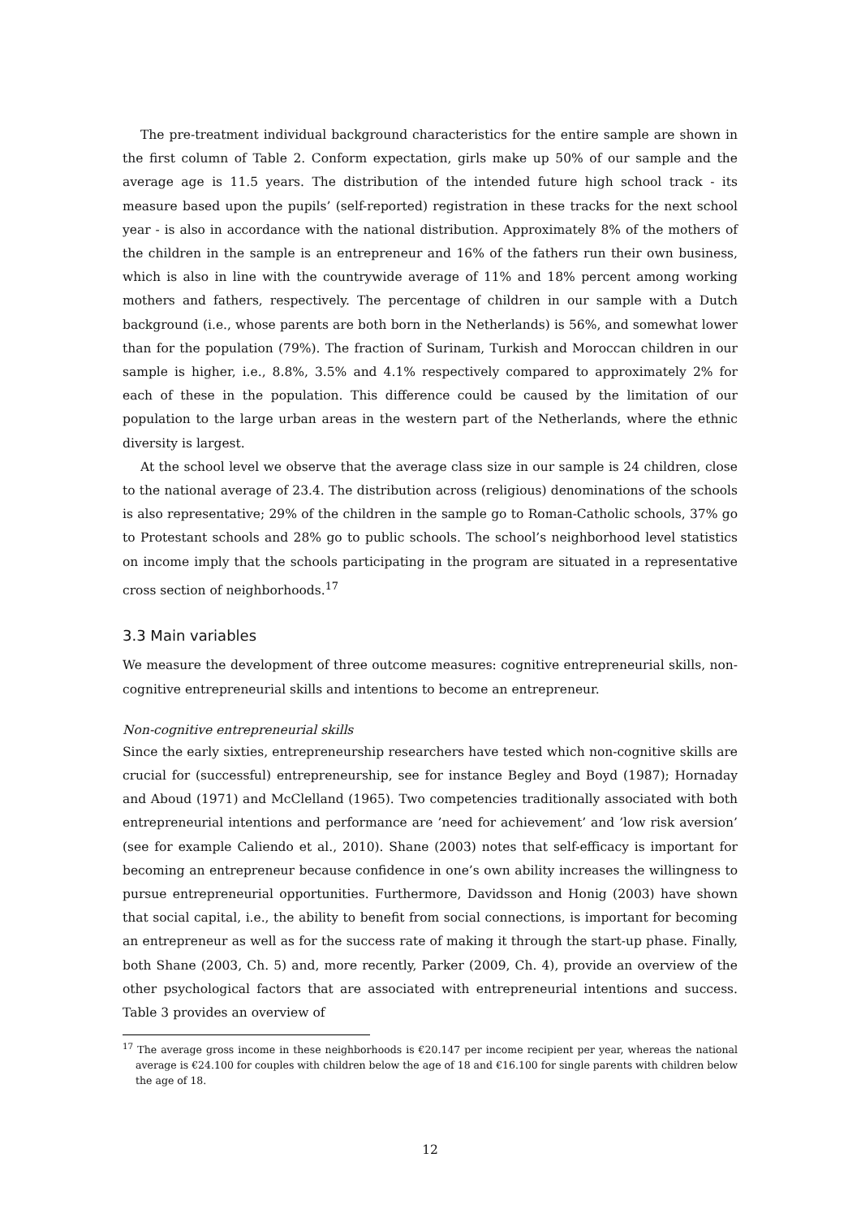The pre-treatment individual background characteristics for the entire sample are shown in the first column of Table 2. Conform expectation, girls make up 50% of our sample and the average age is 11.5 years. The distribution of the intended future high school track - its measure based upon the pupils’ (self-reported) registration in these tracks for the next school year - is also in accordance with the national distribution. Approximately 8% of the mothers of the children in the sample is an entrepreneur and 16% of the fathers run their own business, which is also in line with the countrywide average of 11% and 18% percent among working mothers and fathers, respectively. The percentage of children in our sample with a Dutch background (i.e., whose parents are both born in the Netherlands) is 56%, and somewhat lower than for the population (79%). The fraction of Surinam, Turkish and Moroccan children in our sample is higher, i.e., 8.8%, 3.5% and 4.1% respectively compared to approximately 2% for each of these in the population. This difference could be caused by the limitation of our population to the large urban areas in the western part of the Netherlands, where the ethnic diversity is largest.
At the school level we observe that the average class size in our sample is 24 children, close to the national average of 23.4. The distribution across (religious) denominations of the schools is also representative; 29% of the children in the sample go to Roman-Catholic schools, 37% go to Protestant schools and 28% go to public schools. The school’s neighborhood level statistics on income imply that the schools participating in the program are situated in a representative cross section of neighborhoods.<sup>17</sup>
3.3 Main variables
We measure the development of three outcome measures: cognitive entrepreneurial skills, non-cognitive entrepreneurial skills and intentions to become an entrepreneur.
Non-cognitive entrepreneurial skills
Since the early sixties, entrepreneurship researchers have tested which non-cognitive skills are crucial for (successful) entrepreneurship, see for instance Begley and Boyd (1987); Hornaday and Aboud (1971) and McClelland (1965). Two competencies traditionally associated with both entrepreneurial intentions and performance are ’need for achievement’ and ’low risk aversion’ (see for example Caliendo et al., 2010). Shane (2003) notes that self-efficacy is important for becoming an entrepreneur because confidence in one’s own ability increases the willingness to pursue entrepreneurial opportunities. Furthermore, Davidsson and Honig (2003) have shown that social capital, i.e., the ability to benefit from social connections, is important for becoming an entrepreneur as well as for the success rate of making it through the start-up phase. Finally, both Shane (2003, Ch. 5) and, more recently, Parker (2009, Ch. 4), provide an overview of the other psychological factors that are associated with entrepreneurial intentions and success. Table 3 provides an overview of
<sup>17</sup> The average gross income in these neighborhoods is €20.147 per income recipient per year, whereas the national average is €24.100 for couples with children below the age of 18 and €16.100 for single parents with children below the age of 18.
12